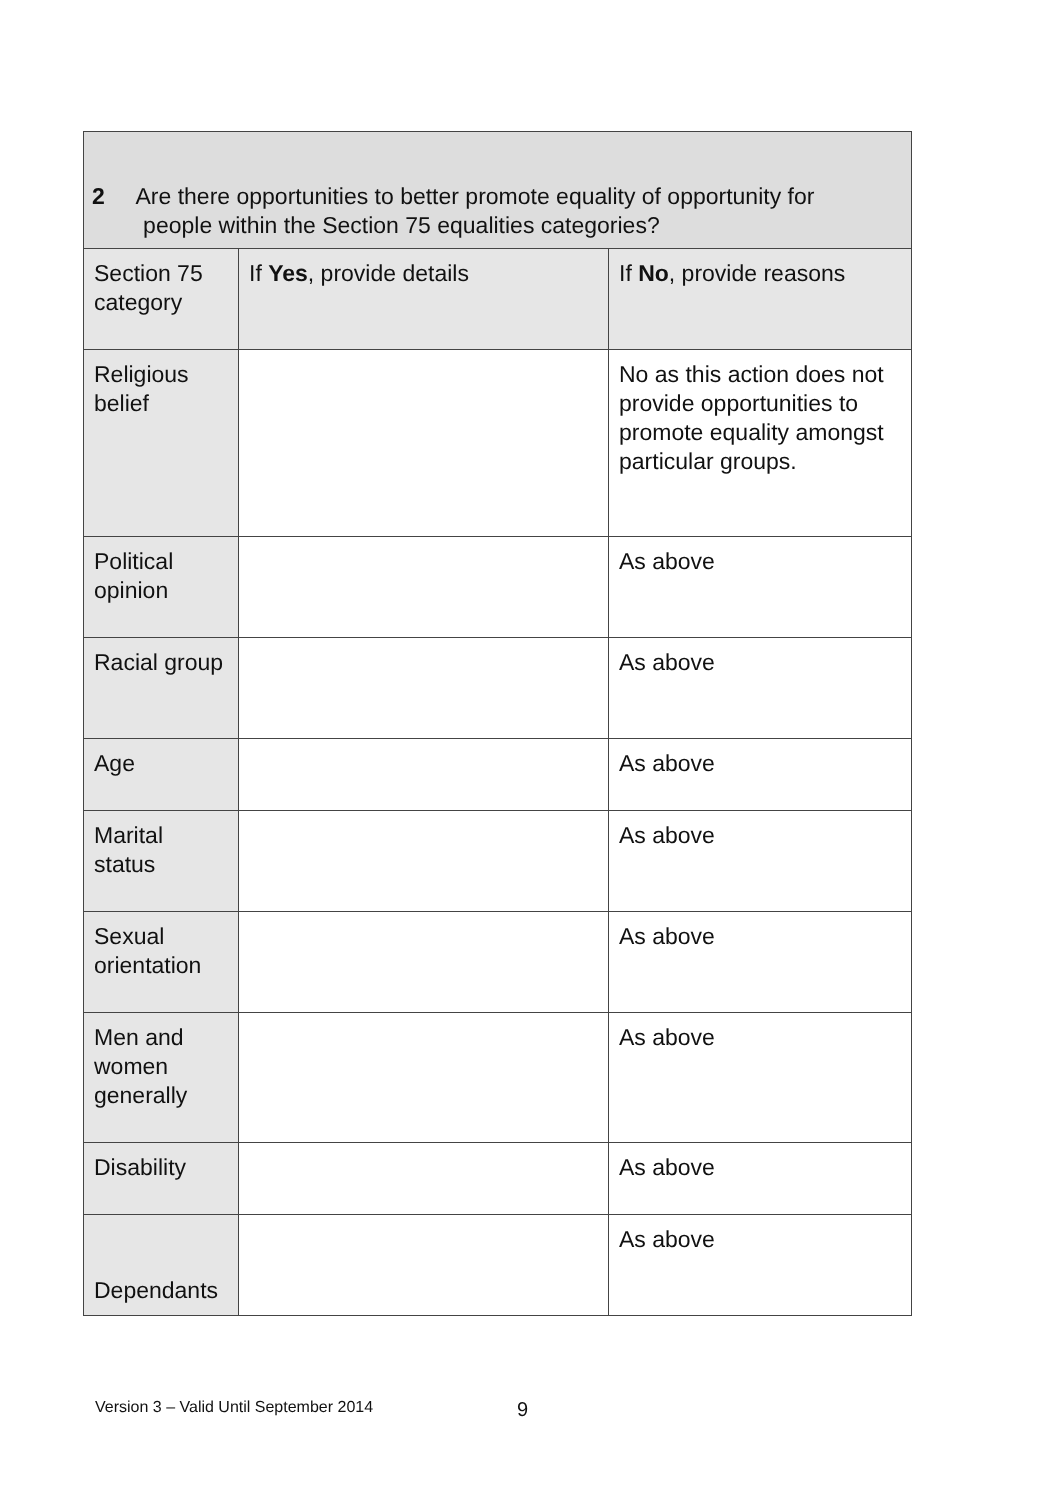| 2 Are there opportunities to better promote equality of opportunity for people within the Section 75 equalities categories? | | |
| --- | --- | --- |
| Section 75 category | If Yes , provide details | If No , provide reasons |
| Religious belief | | No as this action does not provide opportunities to promote equality amongst particular groups. |
| Political opinion | | As above |
| Racial group | | As above |
| Age | | As above |
| Marital status | | As above |
| Sexual orientation | | As above |
| Men and women generally | | As above |
| Disability | | As above |
| Dependants | | As above |
Version 3 – Valid Until September 2014
9